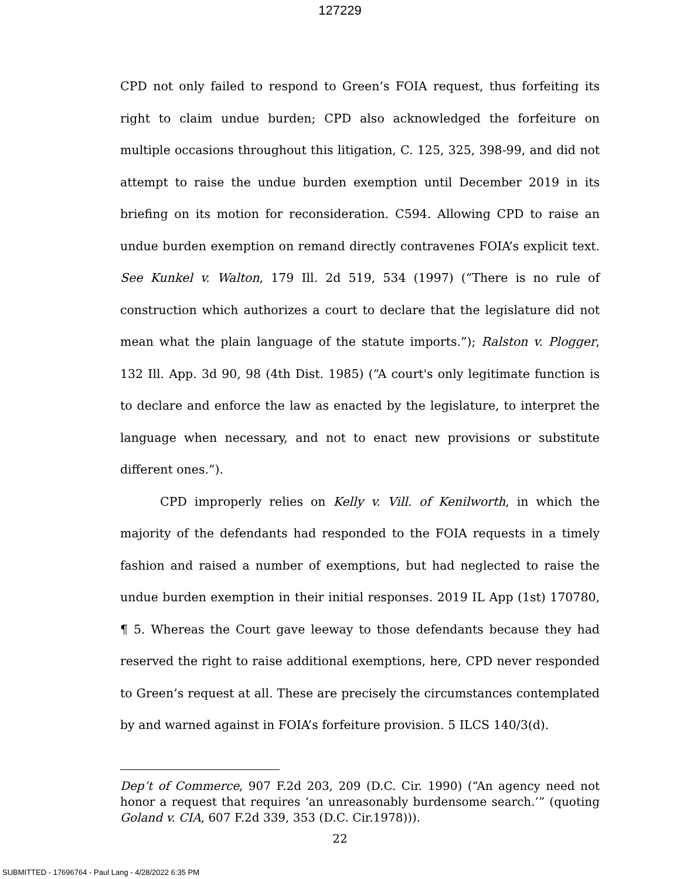127229
CPD not only failed to respond to Green’s FOIA request, thus forfeiting its right to claim undue burden; CPD also acknowledged the forfeiture on multiple occasions throughout this litigation, C. 125, 325, 398-99, and did not attempt to raise the undue burden exemption until December 2019 in its briefing on its motion for reconsideration. C594. Allowing CPD to raise an undue burden exemption on remand directly contravenes FOIA’s explicit text. See Kunkel v. Walton, 179 Ill. 2d 519, 534 (1997) (“There is no rule of construction which authorizes a court to declare that the legislature did not mean what the plain language of the statute imports.”); Ralston v. Plogger, 132 Ill. App. 3d 90, 98 (4th Dist. 1985) (“A court's only legitimate function is to declare and enforce the law as enacted by the legislature, to interpret the language when necessary, and not to enact new provisions or substitute different ones.”).
CPD improperly relies on Kelly v. Vill. of Kenilworth, in which the majority of the defendants had responded to the FOIA requests in a timely fashion and raised a number of exemptions, but had neglected to raise the undue burden exemption in their initial responses. 2019 IL App (1st) 170780, ¶ 5. Whereas the Court gave leeway to those defendants because they had reserved the right to raise additional exemptions, here, CPD never responded to Green’s request at all. These are precisely the circumstances contemplated by and warned against in FOIA’s forfeiture provision. 5 ILCS 140/3(d).
Dep’t of Commerce, 907 F.2d 203, 209 (D.C. Cir. 1990) (“An agency need not honor a request that requires ‘an unreasonably burdensome search.’” (quoting Goland v. CIA, 607 F.2d 339, 353 (D.C. Cir.1978))).
22
SUBMITTED - 17696764 - Paul Lang - 4/28/2022 6:35 PM